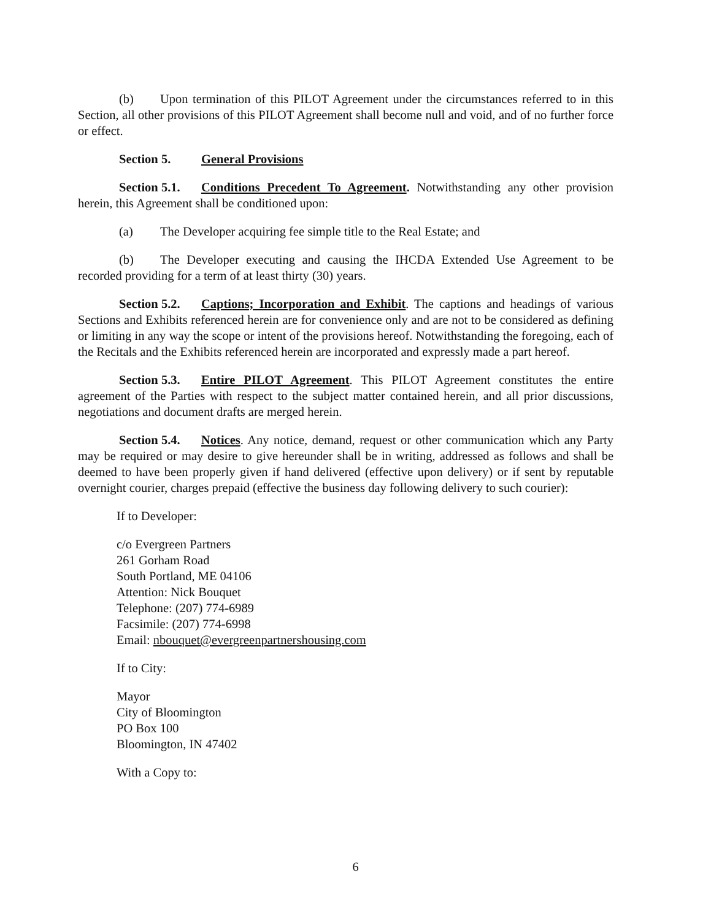(b) Upon termination of this PILOT Agreement under the circumstances referred to in this Section, all other provisions of this PILOT Agreement shall become null and void, and of no further force or effect.
Section 5. General Provisions
Section 5.1. Conditions Precedent To Agreement. Notwithstanding any other provision herein, this Agreement shall be conditioned upon:
(a) The Developer acquiring fee simple title to the Real Estate; and
(b) The Developer executing and causing the IHCDA Extended Use Agreement to be recorded providing for a term of at least thirty (30) years.
Section 5.2. Captions; Incorporation and Exhibit. The captions and headings of various Sections and Exhibits referenced herein are for convenience only and are not to be considered as defining or limiting in any way the scope or intent of the provisions hereof. Notwithstanding the foregoing, each of the Recitals and the Exhibits referenced herein are incorporated and expressly made a part hereof.
Section 5.3. Entire PILOT Agreement. This PILOT Agreement constitutes the entire agreement of the Parties with respect to the subject matter contained herein, and all prior discussions, negotiations and document drafts are merged herein.
Section 5.4. Notices. Any notice, demand, request or other communication which any Party may be required or may desire to give hereunder shall be in writing, addressed as follows and shall be deemed to have been properly given if hand delivered (effective upon delivery) or if sent by reputable overnight courier, charges prepaid (effective the business day following delivery to such courier):
If to Developer:
c/o Evergreen Partners
261 Gorham Road
South Portland, ME 04106
Attention: Nick Bouquet
Telephone: (207) 774-6989
Facsimile: (207) 774-6998
Email: nbouquet@evergreenpartnershousing.com
If to City:
Mayor
City of Bloomington
PO Box 100
Bloomington, IN 47402
With a Copy to:
6